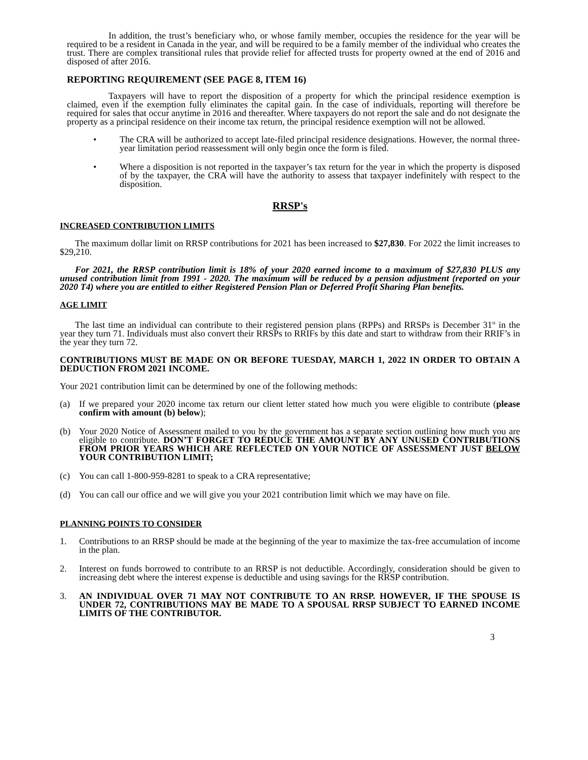In addition, the trust’s beneficiary who, or whose family member, occupies the residence for the year will be required to be a resident in Canada in the year, and will be required to be a family member of the individual who creates the trust. There are complex transitional rules that provide relief for affected trusts for property owned at the end of 2016 and disposed of after 2016.
REPORTING REQUIREMENT (SEE PAGE 8, ITEM 16)
Taxpayers will have to report the disposition of a property for which the principal residence exemption is claimed, even if the exemption fully eliminates the capital gain. In the case of individuals, reporting will therefore be required for sales that occur anytime in 2016 and thereafter. Where taxpayers do not report the sale and do not designate the property as a principal residence on their income tax return, the principal residence exemption will not be allowed.
• The CRA will be authorized to accept late-filed principal residence designations. However, the normal three-year limitation period reassessment will only begin once the form is filed.
• Where a disposition is not reported in the taxpayer’s tax return for the year in which the property is disposed of by the taxpayer, the CRA will have the authority to assess that taxpayer indefinitely with respect to the disposition.
RRSP's
INCREASED CONTRIBUTION LIMITS
The maximum dollar limit on RRSP contributions for 2021 has been increased to $27,830. For 2022 the limit increases to $29,210.
For 2021, the RRSP contribution limit is 18% of your 2020 earned income to a maximum of $27,830 PLUS any unused contribution limit from 1991 - 2020. The maximum will be reduced by a pension adjustment (reported on your 2020 T4) where you are entitled to either Registered Pension Plan or Deferred Profit Sharing Plan benefits.
AGE LIMIT
The last time an individual can contribute to their registered pension plans (RPPs) and RRSPs is December 31<sup>st</sup> in the year they turn 71. Individuals must also convert their RRSPs to RRIFs by this date and start to withdraw from their RRIF’s in the year they turn 72.
CONTRIBUTIONS MUST BE MADE ON OR BEFORE TUESDAY, MARCH 1, 2022 IN ORDER TO OBTAIN A DEDUCTION FROM 2021 INCOME.
Your 2021 contribution limit can be determined by one of the following methods:
(a) If we prepared your 2020 income tax return our client letter stated how much you were eligible to contribute (please confirm with amount (b) below);
(b) Your 2020 Notice of Assessment mailed to you by the government has a separate section outlining how much you are eligible to contribute. DON’T FORGET TO REDUCE THE AMOUNT BY ANY UNUSED CONTRIBUTIONS FROM PRIOR YEARS WHICH ARE REFLECTED ON YOUR NOTICE OF ASSESSMENT JUST BELOW YOUR CONTRIBUTION LIMIT;
(c) You can call 1-800-959-8281 to speak to a CRA representative;
(d) You can call our office and we will give you your 2021 contribution limit which we may have on file.
PLANNING POINTS TO CONSIDER
1. Contributions to an RRSP should be made at the beginning of the year to maximize the tax-free accumulation of income in the plan.
2. Interest on funds borrowed to contribute to an RRSP is not deductible. Accordingly, consideration should be given to increasing debt where the interest expense is deductible and using savings for the RRSP contribution.
3. AN INDIVIDUAL OVER 71 MAY NOT CONTRIBUTE TO AN RRSP. HOWEVER, IF THE SPOUSE IS UNDER 72, CONTRIBUTIONS MAY BE MADE TO A SPOUSAL RRSP SUBJECT TO EARNED INCOME LIMITS OF THE CONTRIBUTOR.
3